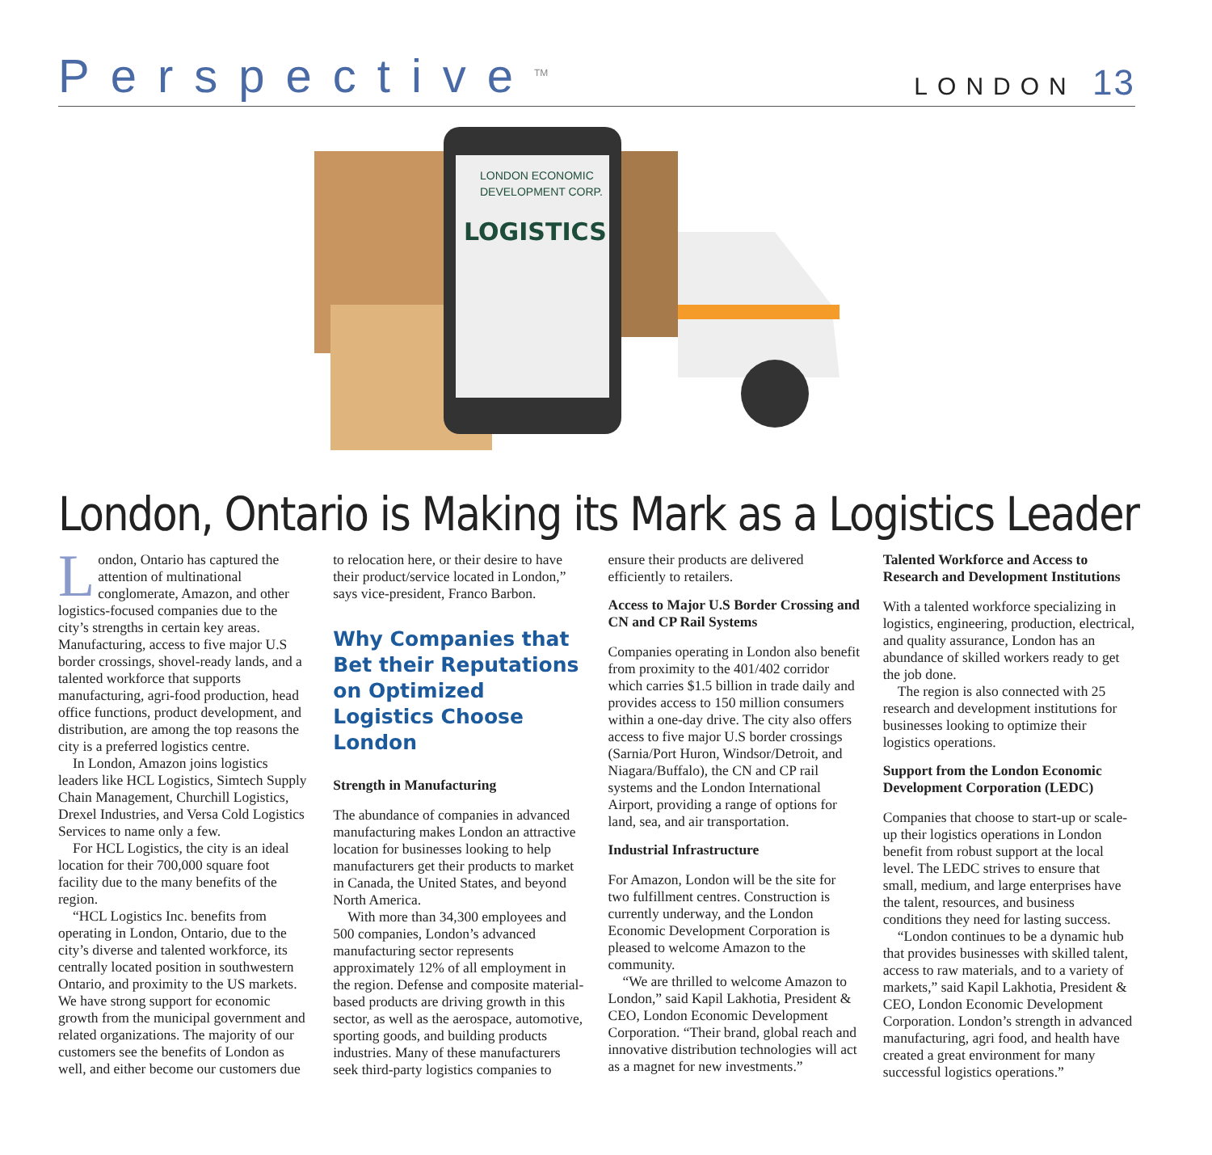Perspective<sup>TM</sup>
LONDON 13
LONDON ECONOMIC
DEVELOPMENT CORP.
LOGISTICS
London, Ontario is Making its Mark as a Logistics Leader
London, Ontario has captured the attention of multinational conglomerate, Amazon, and other logistics-focused companies due to the city’s strengths in certain key areas. Manufacturing, access to five major U.S border crossings, shovel-ready lands, and a talented workforce that supports manufacturing, agri-food production, head office functions, product development, and distribution, are among the top reasons the city is a preferred logistics centre.
In London, Amazon joins logistics leaders like HCL Logistics, Simtech Supply Chain Management, Churchill Logistics, Drexel Industries, and Versa Cold Logistics Services to name only a few.
For HCL Logistics, the city is an ideal location for their 700,000 square foot facility due to the many benefits of the region.
“HCL Logistics Inc. benefits from operating in London, Ontario, due to the city’s diverse and talented workforce, its centrally located position in southwestern Ontario, and proximity to the US markets. We have strong support for economic growth from the municipal government and related organizations. The majority of our customers see the benefits of London as well, and either become our customers due to relocation here, or their desire to have their product/service located in London,” says vice-president, Franco Barbon.
Why Companies that Bet their Reputations on Optimized Logistics Choose London
Strength in Manufacturing
The abundance of companies in advanced manufacturing makes London an attractive location for businesses looking to help manufacturers get their products to market in Canada, the United States, and beyond North America.
With more than 34,300 employees and 500 companies, London’s advanced manufacturing sector represents approximately 12% of all employment in the region. Defense and composite material-based products are driving growth in this sector, as well as the aerospace, automotive, sporting goods, and building products industries. Many of these manufacturers seek third-party logistics companies to ensure their products are delivered efficiently to retailers.
Access to Major U.S Border Crossing and CN and CP Rail Systems
Companies operating in London also benefit from proximity to the 401/402 corridor which carries $1.5 billion in trade daily and provides access to 150 million consumers within a one-day drive. The city also offers access to five major U.S border crossings (Sarnia/Port Huron, Windsor/Detroit, and Niagara/Buffalo), the CN and CP rail systems and the London International Airport, providing a range of options for land, sea, and air transportation.
Industrial Infrastructure
For Amazon, London will be the site for two fulfillment centres. Construction is currently underway, and the London Economic Development Corporation is pleased to welcome Amazon to the community.
“We are thrilled to welcome Amazon to London,” said Kapil Lakhotia, President & CEO, London Economic Development Corporation. “Their brand, global reach and innovative distribution technologies will act as a magnet for new investments.”
Talented Workforce and Access to Research and Development Institutions
With a talented workforce specializing in logistics, engineering, production, electrical, and quality assurance, London has an abundance of skilled workers ready to get the job done.
The region is also connected with 25 research and development institutions for businesses looking to optimize their logistics operations.
Support from the London Economic Development Corporation (LEDC)
Companies that choose to start-up or scale-up their logistics operations in London benefit from robust support at the local level. The LEDC strives to ensure that small, medium, and large enterprises have the talent, resources, and business conditions they need for lasting success.
“London continues to be a dynamic hub that provides businesses with skilled talent, access to raw materials, and to a variety of markets,” said Kapil Lakhotia, President & CEO, London Economic Development Corporation. London’s strength in advanced manufacturing, agri food, and health have created a great environment for many successful logistics operations.”